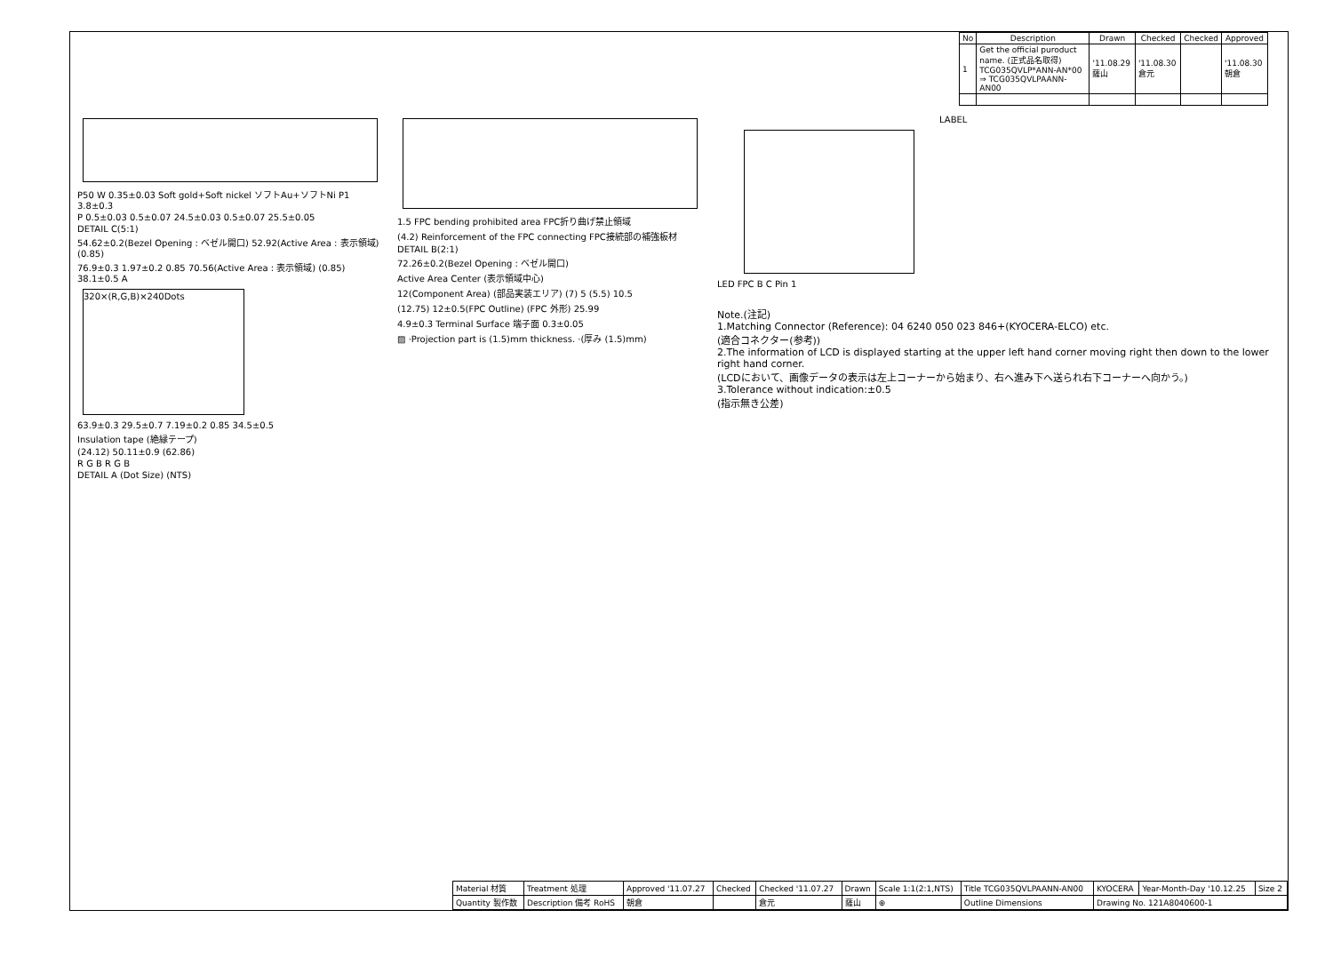| No | Description | Drawn | Checked | Checked | Approved |
| --- | --- | --- | --- | --- | --- |
| 1 | Get the official puroduct name. (正式品名取得) TCG035QVLP*ANN-AN*00 ⇒ TCG035QVLPAANN-AN00 | '11.08.29 薩山 | '11.08.30 倉元 | | '11.08.30 朝倉 |
P50 W 0.35±0.03 Soft gold+Soft nickel ソフトAu+ソフトNi P1 3.8±0.3
P 0.5±0.03 0.5±0.07 24.5±0.03 0.5±0.07 25.5±0.05
DETAIL C(5:1)
54.62±0.2(Bezel Opening : ベゼル開口) 52.92(Active Area : 表示領域) (0.85)
76.9±0.3 1.97±0.2 0.85 70.56(Active Area : 表示領域) (0.85) 38.1±0.5 A
320×(R,G,B)×240Dots
63.9±0.3 29.5±0.7 7.19±0.2 0.85 34.5±0.5
Insulation tape (絶縁テープ)
(24.12) 50.11±0.9 (62.86)
R G B R G B
DETAIL A (Dot Size) (NTS)
1.5 FPC bending prohibited area FPC折り曲げ禁止領域
(4.2) Reinforcement of the FPC connecting FPC接続部の補強板材
DETAIL B(2:1)
72.26±0.2(Bezel Opening : ベゼル開口)
Active Area Center (表示領域中心)
12(Component Area) (部品実装エリア) (7) 5 (5.5) 10.5
(12.75) 12±0.5(FPC Outline) (FPC 外形) 25.99
4.9±0.3 Terminal Surface 端子面 0.3±0.05
▨ ·Projection part is (1.5)mm thickness. ·(厚み (1.5)mm)
LABEL
LED FPC B C Pin 1
Note.(注記)
1.Matching Connector (Reference): 04 6240 050 023 846+(KYOCERA-ELCO) etc.
(適合コネクター(参考))
2.The information of LCD is displayed starting at the upper left hand corner moving right then down to the lower right hand corner.
(LCDにおいて、画像データの表示は左上コーナーから始まり、右へ進み下へ送られ右下コーナーへ向かう。)
3.Tolerance without indication:±0.5
(指示無き公差)
| Material 材質 | Treatment 処理 | Approved '11.07.27 | Checked | Checked '11.07.27 | Drawn | Scale 1:1(2:1,NTS) | Title TCG035QVLPAANN-AN00 | KYOCERA | Year-Month-Day '10.12.25 | Size 2 |
| Quantity 製作数 | Description 備考 RoHS | 朝倉 | | 倉元 | 薩山 | ⊕ | Outline Dimensions | Drawing No. 121A8040600-1 | | |